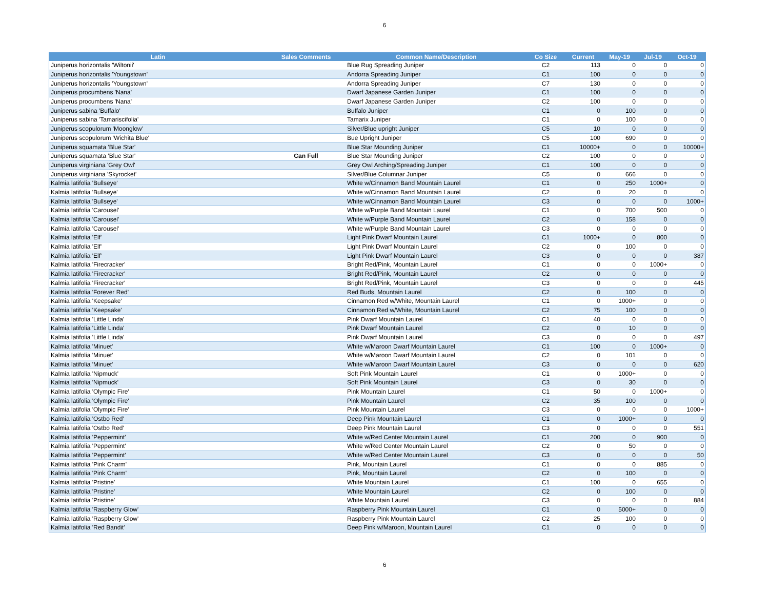6
| Latin | Sales Comments | Common Name/Description | Co Size | Current | May-19 | Jul-19 | Oct-19 |
| --- | --- | --- | --- | --- | --- | --- | --- |
| Juniperus horizontalis 'Wiltonii' | | Blue Rug Spreading Juniper | C2 | 113 | 0 | 0 | 0 |
| Juniperus horizontalis 'Youngstown' | | Andorra Spreading Juniper | C1 | 100 | 0 | 0 | 0 |
| Juniperus horizontalis 'Youngstown' | | Andorra Spreading Juniper | C7 | 130 | 0 | 0 | 0 |
| Juniperus procumbens 'Nana' | | Dwarf Japanese Garden Juniper | C1 | 100 | 0 | 0 | 0 |
| Juniperus procumbens 'Nana' | | Dwarf Japanese Garden Juniper | C2 | 100 | 0 | 0 | 0 |
| Juniperus sabina 'Buffalo' | | Buffalo Juniper | C1 | 0 | 100 | 0 | 0 |
| Juniperus sabina 'Tamariscifolia' | | Tamarix Juniper | C1 | 0 | 100 | 0 | 0 |
| Juniperus scopulorum 'Moonglow' | | Silver/Blue upright Juniper | C5 | 10 | 0 | 0 | 0 |
| Juniperus scopulorum 'Wichita Blue' | | Bue Upright Juniper | C5 | 100 | 690 | 0 | 0 |
| Juniperus squamata 'Blue Star' | | Blue Star Mounding Juniper | C1 | 10000+ | 0 | 0 | 10000+ |
| Juniperus squamata 'Blue Star' | Can Full | Blue Star Mounding Juniper | C2 | 100 | 0 | 0 | 0 |
| Juniperus virginiana 'Grey Owl' | | Grey Owl Arching/Spreading Juniper | C1 | 100 | 0 | 0 | 0 |
| Juniperus virginiana 'Skyrocket' | | Silver/Blue Columnar Juniper | C5 | 0 | 666 | 0 | 0 |
| Kalmia latifolia 'Bullseye' | | White w/Cinnamon Band Mountain Laurel | C1 | 0 | 250 | 1000+ | 0 |
| Kalmia latifolia 'Bullseye' | | White w/Cinnamon Band Mountain Laurel | C2 | 0 | 20 | 0 | 0 |
| Kalmia latifolia 'Bullseye' | | White w/Cinnamon Band Mountain Laurel | C3 | 0 | 0 | 0 | 1000+ |
| Kalmia latifolia 'Carousel' | | White w/Purple Band Mountain Laurel | C1 | 0 | 700 | 500 | 0 |
| Kalmia latifolia 'Carousel' | | White w/Purple Band Mountain Laurel | C2 | 0 | 158 | 0 | 0 |
| Kalmia latifolia 'Carousel' | | White w/Purple Band Mountain Laurel | C3 | 0 | 0 | 0 | 0 |
| Kalmia latifolia 'Elf' | | Light Pink Dwarf Mountain Laurel | C1 | 1000+ | 0 | 800 | 0 |
| Kalmia latifolia 'Elf' | | Light Pink Dwarf Mountain Laurel | C2 | 0 | 100 | 0 | 0 |
| Kalmia latifolia 'Elf' | | Light Pink Dwarf Mountain Laurel | C3 | 0 | 0 | 0 | 387 |
| Kalmia latifolia 'Firecracker' | | Bright Red/Pink, Mountain Laurel | C1 | 0 | 0 | 1000+ | 0 |
| Kalmia latifolia 'Firecracker' | | Bright Red/Pink, Mountain Laurel | C2 | 0 | 0 | 0 | 0 |
| Kalmia latifolia 'Firecracker' | | Bright Red/Pink, Mountain Laurel | C3 | 0 | 0 | 0 | 445 |
| Kalmia latifolia 'Forever Red' | | Red Buds, Mountain Laurel | C2 | 0 | 100 | 0 | 0 |
| Kalmia latifolia 'Keepsake' | | Cinnamon Red w/White, Mountain Laurel | C1 | 0 | 1000+ | 0 | 0 |
| Kalmia latifolia 'Keepsake' | | Cinnamon Red w/White, Mountain Laurel | C2 | 75 | 100 | 0 | 0 |
| Kalmia latifolia 'Little Linda' | | Pink Dwarf Mountain Laurel | C1 | 40 | 0 | 0 | 0 |
| Kalmia latifolia 'Little Linda' | | Pink Dwarf Mountain Laurel | C2 | 0 | 10 | 0 | 0 |
| Kalmia latifolia 'Little Linda' | | Pink Dwarf Mountain Laurel | C3 | 0 | 0 | 0 | 497 |
| Kalmia latifolia 'Minuet' | | White w/Maroon Dwarf Mountain Laurel | C1 | 100 | 0 | 1000+ | 0 |
| Kalmia latifolia 'Minuet' | | White w/Maroon Dwarf Mountain Laurel | C2 | 0 | 101 | 0 | 0 |
| Kalmia latifolia 'Minuet' | | White w/Maroon Dwarf Mountain Laurel | C3 | 0 | 0 | 0 | 620 |
| Kalmia latifolia 'Nipmuck' | | Soft Pink Mountain Laurel | C1 | 0 | 1000+ | 0 | 0 |
| Kalmia latifolia 'Nipmuck' | | Soft Pink Mountain Laurel | C3 | 0 | 30 | 0 | 0 |
| Kalmia latifolia 'Olympic Fire' | | Pink Mountain Laurel | C1 | 50 | 0 | 1000+ | 0 |
| Kalmia latifolia 'Olympic Fire' | | Pink Mountain Laurel | C2 | 35 | 100 | 0 | 0 |
| Kalmia latifolia 'Olympic Fire' | | Pink Mountain Laurel | C3 | 0 | 0 | 0 | 1000+ |
| Kalmia latifolia 'Ostbo Red' | | Deep Pink Mountain Laurel | C1 | 0 | 1000+ | 0 | 0 |
| Kalmia latifolia 'Ostbo Red' | | Deep Pink Mountain Laurel | C3 | 0 | 0 | 0 | 551 |
| Kalmia latifolia 'Peppermint' | | White w/Red Center Mountain Laurel | C1 | 200 | 0 | 900 | 0 |
| Kalmia latifolia 'Peppermint' | | White w/Red Center Mountain Laurel | C2 | 0 | 50 | 0 | 0 |
| Kalmia latifolia 'Peppermint' | | White w/Red Center Mountain Laurel | C3 | 0 | 0 | 0 | 50 |
| Kalmia latifolia 'Pink Charm' | | Pink, Mountain Laurel | C1 | 0 | 0 | 885 | 0 |
| Kalmia latifolia 'Pink Charm' | | Pink, Mountain Laurel | C2 | 0 | 100 | 0 | 0 |
| Kalmia latifolia 'Pristine' | | White Mountain Laurel | C1 | 100 | 0 | 655 | 0 |
| Kalmia latifolia 'Pristine' | | White Mountain Laurel | C2 | 0 | 100 | 0 | 0 |
| Kalmia latifolia 'Pristine' | | White Mountain Laurel | C3 | 0 | 0 | 0 | 884 |
| Kalmia latifolia 'Raspberry Glow' | | Raspberry Pink Mountain Laurel | C1 | 0 | 5000+ | 0 | 0 |
| Kalmia latifolia 'Raspberry Glow' | | Raspberry Pink Mountain Laurel | C2 | 25 | 100 | 0 | 0 |
| Kalmia latifolia 'Red Bandit' | | Deep Pink w/Maroon, Mountain Laurel | C1 | 0 | 0 | 0 | 0 |
6